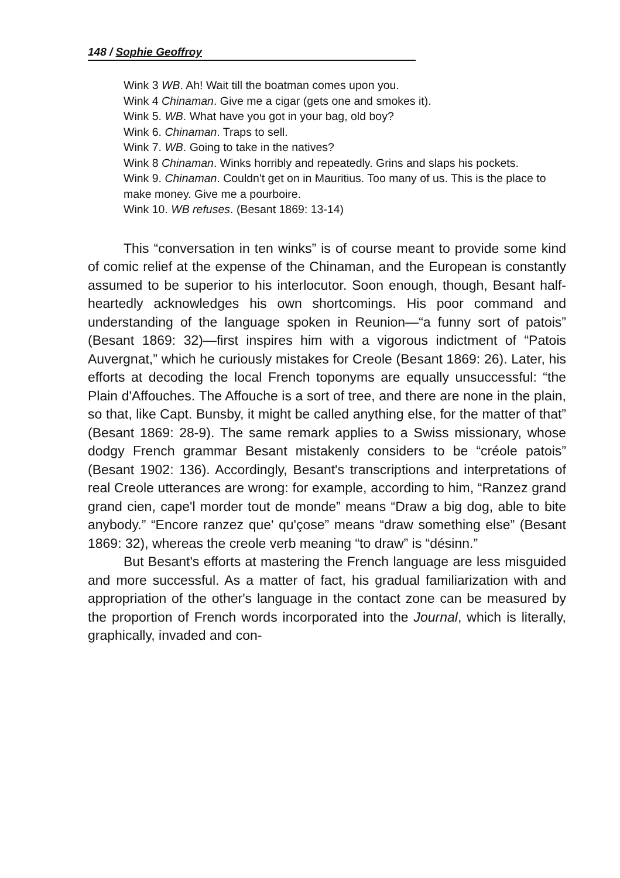148 / Sophie Geoffroy
Wink 3 WB. Ah! Wait till the boatman comes upon you.
Wink 4 Chinaman. Give me a cigar (gets one and smokes it).
Wink 5. WB. What have you got in your bag, old boy?
Wink 6. Chinaman. Traps to sell.
Wink 7. WB. Going to take in the natives?
Wink 8 Chinaman. Winks horribly and repeatedly. Grins and slaps his pockets.
Wink 9. Chinaman. Couldn't get on in Mauritius. Too many of us. This is the place to make money. Give me a pourboire.
Wink 10. WB refuses. (Besant 1869: 13-14)
This “conversation in ten winks” is of course meant to provide some kind of comic relief at the expense of the Chinaman, and the European is constantly assumed to be superior to his interlocutor. Soon enough, though, Besant half-heartedly acknowledges his own shortcomings. His poor command and understanding of the language spoken in Reunion—“a funny sort of patois” (Besant 1869: 32)—first inspires him with a vigorous indictment of “Patois Auvergnat,” which he curiously mistakes for Creole (Besant 1869: 26). Later, his efforts at decoding the local French toponyms are equally unsuccessful: “the Plain d'Affouches. The Affouche is a sort of tree, and there are none in the plain, so that, like Capt. Bunsby, it might be called anything else, for the matter of that” (Besant 1869: 28-9). The same remark applies to a Swiss missionary, whose dodgy French grammar Besant mistakenly considers to be “créole patois” (Besant 1902: 136). Accordingly, Besant's transcriptions and interpretations of real Creole utterances are wrong: for example, according to him, “Ranzez grand grand cien, cape'l morder tout de monde” means “Draw a big dog, able to bite anybody.” “Encore ranzez que' qu'çose” means “draw something else” (Besant 1869: 32), whereas the creole verb meaning “to draw” is “désinn.”
But Besant's efforts at mastering the French language are less misguided and more successful. As a matter of fact, his gradual familiarization with and appropriation of the other's language in the contact zone can be measured by the proportion of French words incorporated into the Journal, which is literally, graphically, invaded and con-